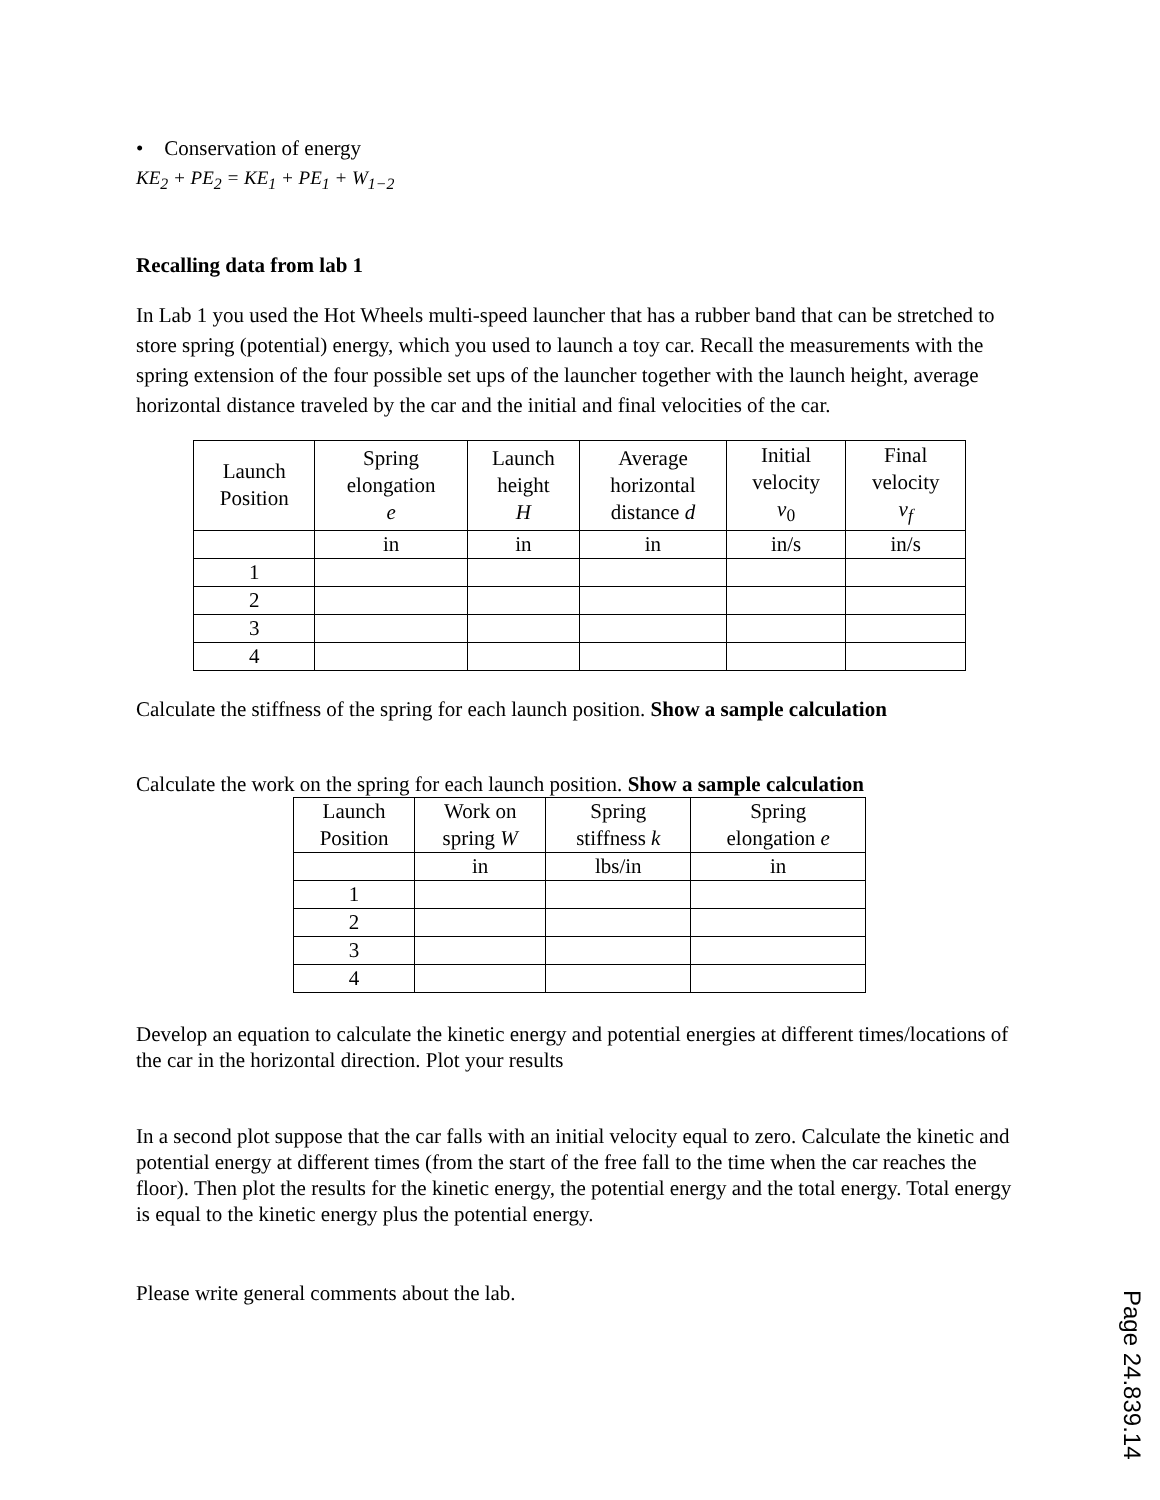• Conservation of energy
KE<sub>2</sub> + PE<sub>2</sub> = KE<sub>1</sub> + PE<sub>1</sub> + W<sub>1−2</sub>
Recalling data from lab 1
In Lab 1 you used the Hot Wheels multi-speed launcher that has a rubber band that can be stretched to store spring (potential) energy, which you used to launch a toy car. Recall the measurements with the spring extension of the four possible set ups of the launcher together with the launch height, average horizontal distance traveled by the car and the initial and final velocities of the car.
| Launch Position | Spring elongation e | Launch height H | Average horizontal distance d | Initial velocity v<sub>0</sub> | Final velocity v<sub>f</sub> |
| --- | --- | --- | --- | --- | --- |
| | in | in | in | in/s | in/s |
| 1 | | | | | |
| 2 | | | | | |
| 3 | | | | | |
| 4 | | | | | |
Calculate the stiffness of the spring for each launch position. Show a sample calculation
Calculate the work on the spring for each launch position. Show a sample calculation
| Launch Position | Work on spring W | Spring stiffness k | Spring elongation e |
| --- | --- | --- | --- |
| | in | lbs/in | in |
| 1 | | | |
| 2 | | | |
| 3 | | | |
| 4 | | | |
Develop an equation to calculate the kinetic energy and potential energies at different times/locations of the car in the horizontal direction. Plot your results
In a second plot suppose that the car falls with an initial velocity equal to zero. Calculate the kinetic and potential energy at different times (from the start of the free fall to the time when the car reaches the floor). Then plot the results for the kinetic energy, the potential energy and the total energy. Total energy is equal to the kinetic energy plus the potential energy.
Please write general comments about the lab.
Page 24.839.14